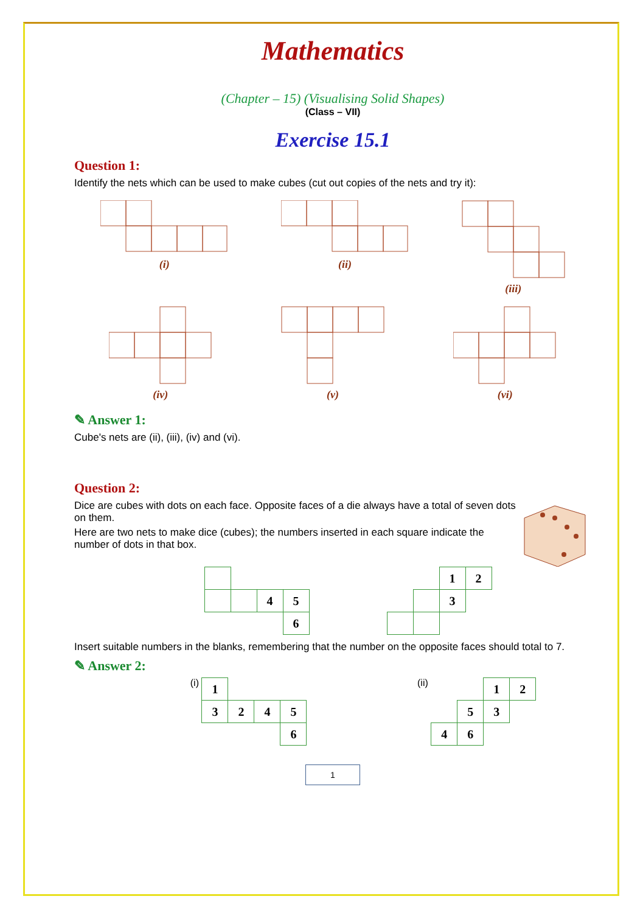Mathematics
(Chapter – 15) (Visualising Solid Shapes)
(Class – VII)
Exercise 15.1
Question 1:
Identify the nets which can be used to make cubes (cut out copies of the nets and try it):
(i)
(ii)
(iii)
(iv)
(v)
(vi)
✎ Answer 1:
Cube's nets are (ii), (iii), (iv) and (vi).
Question 2:
Dice are cubes with dots on each face. Opposite faces of a die always have a total of seven dots on them.
Here are two nets to make dice (cubes); the numbers inserted in each square indicate the number of dots in that box.
| | | 4 | 5 |
| | | | 6 |
| | | 1 | 2 |
| | | 3 | |
Insert suitable numbers in the blanks, remembering that the number on the opposite faces should total to 7.
✎ Answer 2:
(i)
| 1 | | | |
| 3 | 2 | 4 | 5 |
| | | | 6 |
(ii)
| | | 1 | 2 |
| | 5 | 3 | |
| 4 | 6 | | |
1